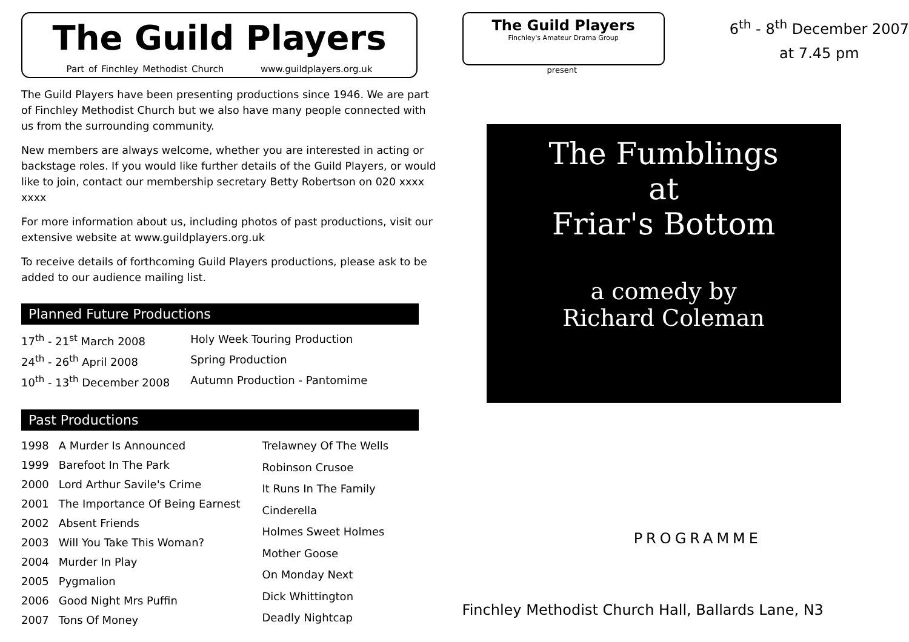The Guild Players
Part of Finchley Methodist Church www.guildplayers.org.uk
The Guild Players have been presenting productions since 1946. We are part of Finchley Methodist Church but we also have many people connected with us from the surrounding community.
New members are always welcome, whether you are interested in acting or backstage roles. If you would like further details of the Guild Players, or would like to join, contact our membership secretary Betty Robertson on 020 xxxx xxxx
For more information about us, including photos of past productions, visit our extensive website at www.guildplayers.org.uk
To receive details of forthcoming Guild Players productions, please ask to be added to our audience mailing list.
Planned Future Productions
| 17<sup>th</sup> - 21<sup>st</sup> March 2008 | Holy Week Touring Production |
| 24<sup>th</sup> - 26<sup>th</sup> April 2008 | Spring Production |
| 10<sup>th</sup> - 13<sup>th</sup> December 2008 | Autumn Production - Pantomime |
Past Productions
| 1998 | A Murder Is Announced |
| 1999 | Barefoot In The Park |
| 2000 | Lord Arthur Savile's Crime |
| 2001 | The Importance Of Being Earnest |
| 2002 | Absent Friends |
| 2003 | Will You Take This Woman? |
| 2004 | Murder In Play |
| 2005 | Pygmalion |
| 2006 | Good Night Mrs Puffin |
| 2007 | Tons Of Money |
| Trelawney Of The Wells |
| Robinson Crusoe |
| It Runs In The Family |
| Cinderella |
| Holmes Sweet Holmes |
| Mother Goose |
| On Monday Next |
| Dick Whittington |
| Deadly Nightcap |
The Guild Players
Finchley's Amateur Drama Group
6<sup>th</sup> - 8<sup>th</sup> December 2007
at 7.45 pm
present
The Fumblings
at
Friar's Bottom
a comedy by
Richard Coleman
PROGRAMME
Finchley Methodist Church Hall, Ballards Lane, N3